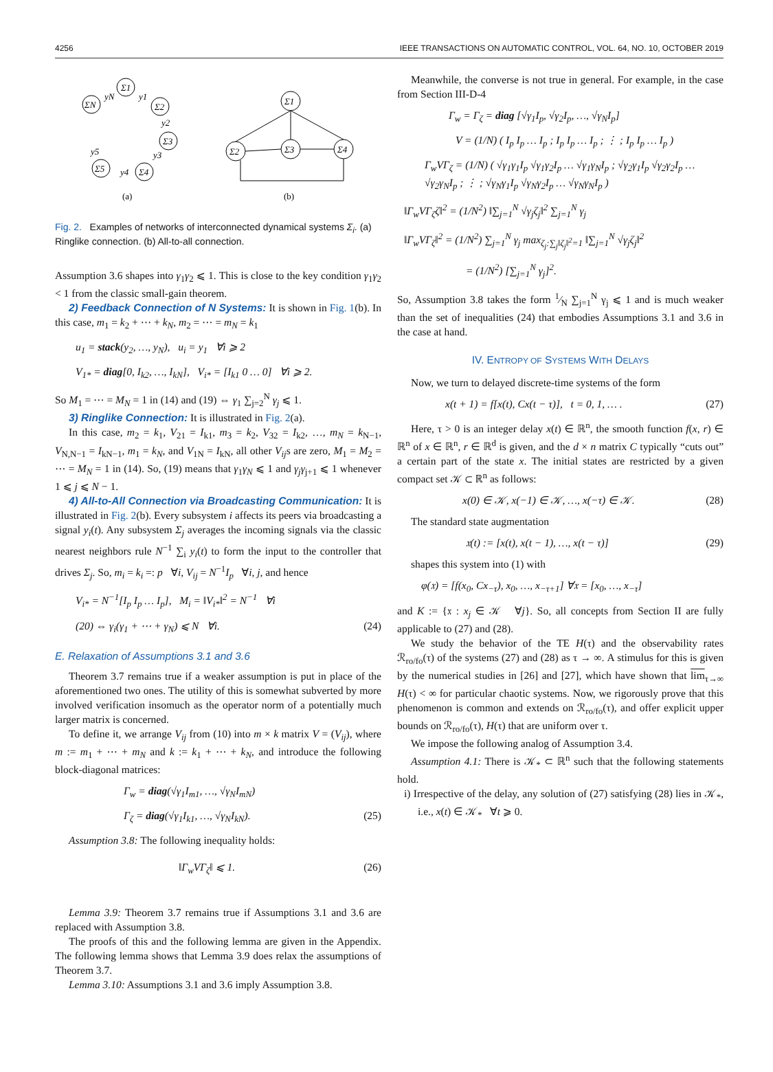4256 IEEE TRANSACTIONS ON AUTOMATIC CONTROL, VOL. 64, NO. 10, OCTOBER 2019
Σ1
ΣN
Σ2
Σ3
Σ4
Σ5
Σ1
Σ2
Σ3
Σ4
yN
y1
y2
y3
y4
y5
(a)
(b)
Fig. 2. Examples of networks of interconnected dynamical systems Σ<sub>i</sub>. (a) Ringlike connection. (b) All-to-all connection.
Assumption 3.6 shapes into γ<sub>1</sub>γ<sub>2</sub> ⩽ 1. This is close to the key condition γ<sub>1</sub>γ<sub>2</sub> < 1 from the classic small-gain theorem.
2) Feedback Connection of N Systems: It is shown in Fig. 1(b). In this case, m<sub>1</sub> = k<sub>2</sub> + ⋯ + k<sub>N</sub>, m<sub>2</sub> = ⋯ = m<sub>N</sub> = k<sub>1</sub>
u<sub>1</sub> = stack(y<sub>2</sub>, …, y<sub>N</sub>), u<sub>i</sub> = y<sub>1</sub> ∀i ⩾ 2
V<sub>1*</sub> = diag[0, I<sub>k2</sub>, …, I<sub>kN</sub>], V<sub>i*</sub> = [I<sub>k1</sub> 0 … 0] ∀i ⩾ 2.
So M<sub>1</sub> = ⋯ = M<sub>N</sub> = 1 in (14) and (19) ⇔ γ<sub>1</sub> ∑<sub>j=2</sub><sup>N</sup> γ<sub>j</sub> ⩽ 1.
3) Ringlike Connection: It is illustrated in Fig. 2(a).
In this case, m<sub>2</sub> = k<sub>1</sub>, V<sub>21</sub> = I<sub>k1</sub>, m<sub>3</sub> = k<sub>2</sub>, V<sub>32</sub> = I<sub>k2</sub>, …, m<sub>N</sub> = k<sub>N−1</sub>, V<sub>N,N−1</sub> = I<sub>kN−1</sub>, m<sub>1</sub> = k<sub>N</sub>, and V<sub>1N</sub> = I<sub>kN</sub>, all other V<sub>ij</sub>s are zero, M<sub>1</sub> = M<sub>2</sub> = ⋯ = M<sub>N</sub> = 1 in (14). So, (19) means that γ<sub>1</sub>γ<sub>N</sub> ⩽ 1 and γ<sub>j</sub>γ<sub>j+1</sub> ⩽ 1 whenever 1 ⩽ j ⩽ N − 1.
4) All-to-All Connection via Broadcasting Communication: It is illustrated in Fig. 2(b). Every subsystem i affects its peers via broadcasting a signal y<sub>i</sub>(t). Any subsystem Σ<sub>j</sub> averages the incoming signals via the classic nearest neighbors rule N<sup>−1</sup> ∑<sub>i</sub> y<sub>i</sub>(t) to form the input to the controller that drives Σ<sub>j</sub>. So, m<sub>i</sub> = k<sub>i</sub> =: p ∀i, V<sub>ij</sub> = N<sup>−1</sup>I<sub>p</sub> ∀i, j, and hence
V<sub>i*</sub> = N<sup>−1</sup>[I<sub>p</sub> I<sub>p</sub> … I<sub>p</sub>], M<sub>i</sub> = ‖V<sub>i*</sub>‖<sup>2</sup> = N<sup>−1</sup> ∀i
(20) ⇔ γ<sub>i</sub>(γ<sub>1</sub> + ⋯ + γ<sub>N</sub>) ⩽ N ∀i. (24)
E. Relaxation of Assumptions 3.1 and 3.6
Theorem 3.7 remains true if a weaker assumption is put in place of the aforementioned two ones. The utility of this is somewhat subverted by more involved verification insomuch as the operator norm of a potentially much larger matrix is concerned.
To define it, we arrange V<sub>ij</sub> from (10) into m × k matrix V = (V<sub>ij</sub>), where m := m<sub>1</sub> + ⋯ + m<sub>N</sub> and k := k<sub>1</sub> + ⋯ + k<sub>N</sub>, and introduce the following block-diagonal matrices:
Γ<sub>w</sub> = diag(√γ<sub>1</sub>I<sub>m1</sub>, …, √γ<sub>N</sub>I<sub>mN</sub>)
Γ<sub>ζ</sub> = diag(√γ<sub>1</sub>I<sub>k1</sub>, …, √γ<sub>N</sub>I<sub>kN</sub>). (25)
Assumption 3.8: The following inequality holds:
‖Γ<sub>w</sub>VΓ<sub>ζ</sub>‖ ⩽ 1. (26)
Lemma 3.9: Theorem 3.7 remains true if Assumptions 3.1 and 3.6 are replaced with Assumption 3.8.
The proofs of this and the following lemma are given in the Appendix. The following lemma shows that Lemma 3.9 does relax the assumptions of Theorem 3.7.
Lemma 3.10: Assumptions 3.1 and 3.6 imply Assumption 3.8.
Meanwhile, the converse is not true in general. For example, in the case from Section III-D-4
Γ<sub>w</sub> = Γ<sub>ζ</sub> = diag [√γ<sub>1</sub>I<sub>p</sub>, √γ<sub>2</sub>I<sub>p</sub>, …, √γ<sub>N</sub>I<sub>p</sub>]
V = (1/N) ( I<sub>p</sub> I<sub>p</sub> … I<sub>p</sub> ; I<sub>p</sub> I<sub>p</sub> … I<sub>p</sub> ; ⋮ ; I<sub>p</sub> I<sub>p</sub> … I<sub>p</sub> )
Γ<sub>w</sub>VΓ<sub>ζ</sub> = (1/N) ( √γ<sub>1</sub>γ<sub>1</sub>I<sub>p</sub> √γ<sub>1</sub>γ<sub>2</sub>I<sub>p</sub> … √γ<sub>1</sub>γ<sub>N</sub>I<sub>p</sub> ; √γ<sub>2</sub>γ<sub>1</sub>I<sub>p</sub> √γ<sub>2</sub>γ<sub>2</sub>I<sub>p</sub> … √γ<sub>2</sub>γ<sub>N</sub>I<sub>p</sub> ; ⋮ ; √γ<sub>N</sub>γ<sub>1</sub>I<sub>p</sub> √γ<sub>N</sub>γ<sub>2</sub>I<sub>p</sub> … √γ<sub>N</sub>γ<sub>N</sub>I<sub>p</sub> )
‖Γ<sub>w</sub>VΓ<sub>ζ</sub>ζ‖<sup>2</sup> = (1/N<sup>2</sup>) ‖∑<sub>j=1</sub><sup>N</sup> √γ<sub>j</sub>ζ<sub>j</sub>‖<sup>2</sup> ∑<sub>j=1</sub><sup>N</sup> γ<sub>j</sub>
‖Γ<sub>w</sub>VΓ<sub>ζ</sub>‖<sup>2</sup> = (1/N<sup>2</sup>) ∑<sub>j=1</sub><sup>N</sup> γ<sub>j</sub> max<sub>ζ<sub>j</sub>:∑<sub>j</sub>‖ζ<sub>j</sub>‖<sup>2</sup>=1</sub> ‖∑<sub>j=1</sub><sup>N</sup> √γ<sub>j</sub>ζ<sub>j</sub>‖<sup>2</sup>
= (1/N<sup>2</sup>) [∑<sub>j=1</sub><sup>N</sup> γ<sub>j</sub>]<sup>2</sup>.
So, Assumption 3.8 takes the form 1⁄N ∑<sub>j=1</sub><sup>N</sup> γ<sub>j</sub> ⩽ 1 and is much weaker than the set of inequalities (24) that embodies Assumptions 3.1 and 3.6 in the case at hand.
IV. ENTROPY OF SYSTEMS WITH DELAYS
Now, we turn to delayed discrete-time systems of the form
x(t + 1) = f[x(t), Cx(t − τ)], t = 0, 1, … . (27)
Here, τ > 0 is an integer delay x(t) ∈ ℝ<sup>n</sup>, the smooth function f(x, r) ∈ ℝ<sup>n</sup> of x ∈ ℝ<sup>n</sup>, r ∈ ℝ<sup>d</sup> is given, and the d × n matrix C typically “cuts out” a certain part of the state x. The initial states are restricted by a given compact set 𝒦 ⊂ ℝ<sup>n</sup> as follows:
x(0) ∈ 𝒦, x(−1) ∈ 𝒦, …, x(−τ) ∈ 𝒦. (28)
The standard state augmentation
𝔵(t) := [x(t), x(t − 1), …, x(t − τ)] (29)
shapes this system into (1) with
φ(𝔵) = [f(x<sub>0</sub>, Cx<sub>−τ</sub>), x<sub>0</sub>, …, x<sub>−τ+1</sub>] ∀𝔵 = [x<sub>0</sub>, …, x<sub>−τ</sub>]
and K := {𝔵 : x<sub>j</sub> ∈ 𝒦 ∀j}. So, all concepts from Section II are fully applicable to (27) and (28).
We study the behavior of the TE H(τ) and the observability rates ℛ<sub>ro/fo</sub>(τ) of the systems (27) and (28) as τ → ∞. A stimulus for this is given by the numerical studies in [26] and [27], which have shown that lim<sub>τ→∞</sub> H(τ) < ∞ for particular chaotic systems. Now, we rigorously prove that this phenomenon is common and extends on ℛ<sub>ro/fo</sub>(τ), and offer explicit upper bounds on ℛ<sub>ro/fo</sub>(τ), H(τ) that are uniform over τ.
We impose the following analog of Assumption 3.4.
Assumption 4.1: There is 𝒦<sub>*</sub> ⊂ ℝ<sup>n</sup> such that the following statements hold.
i) Irrespective of the delay, any solution of (27) satisfying (28) lies in 𝒦<sub>*</sub>, i.e., x(t) ∈ 𝒦<sub>*</sub> ∀t ⩾ 0.